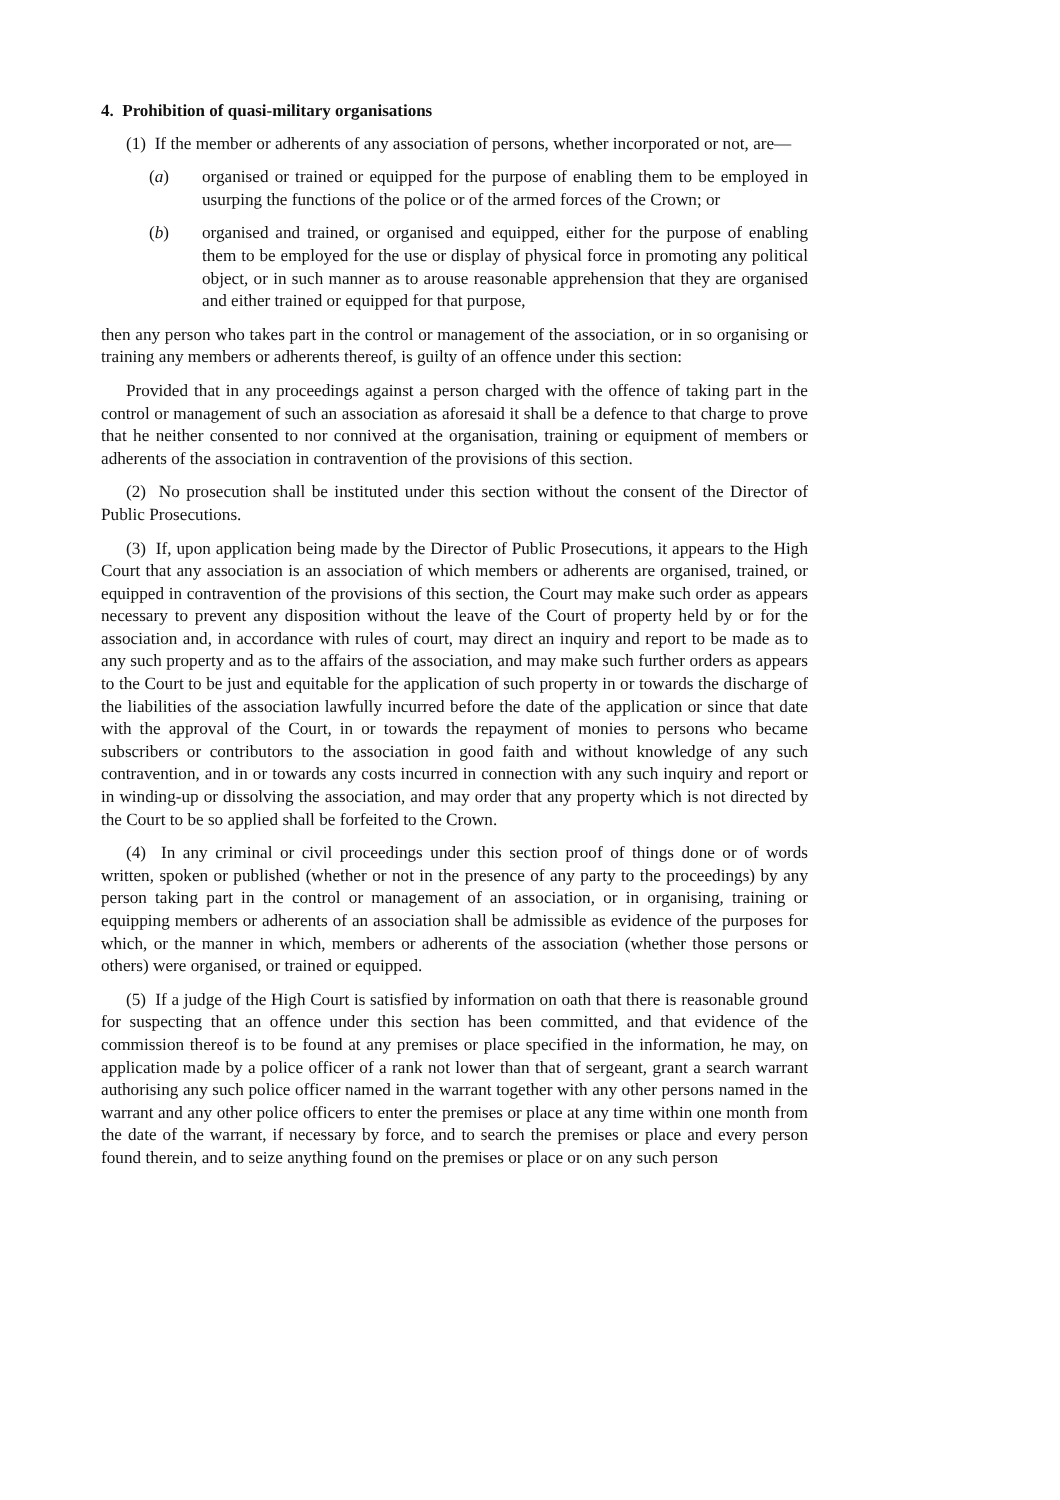4. Prohibition of quasi-military organisations
(1) If the member or adherents of any association of persons, whether incorporated or not, are—
(a) organised or trained or equipped for the purpose of enabling them to be employed in usurping the functions of the police or of the armed forces of the Crown; or
(b) organised and trained, or organised and equipped, either for the purpose of enabling them to be employed for the use or display of physical force in promoting any political object, or in such manner as to arouse reasonable apprehension that they are organised and either trained or equipped for that purpose,
then any person who takes part in the control or management of the association, or in so organising or training any members or adherents thereof, is guilty of an offence under this section:
Provided that in any proceedings against a person charged with the offence of taking part in the control or management of such an association as aforesaid it shall be a defence to that charge to prove that he neither consented to nor connived at the organisation, training or equipment of members or adherents of the association in contravention of the provisions of this section.
(2) No prosecution shall be instituted under this section without the consent of the Director of Public Prosecutions.
(3) If, upon application being made by the Director of Public Prosecutions, it appears to the High Court that any association is an association of which members or adherents are organised, trained, or equipped in contravention of the provisions of this section, the Court may make such order as appears necessary to prevent any disposition without the leave of the Court of property held by or for the association and, in accordance with rules of court, may direct an inquiry and report to be made as to any such property and as to the affairs of the association, and may make such further orders as appears to the Court to be just and equitable for the application of such property in or towards the discharge of the liabilities of the association lawfully incurred before the date of the application or since that date with the approval of the Court, in or towards the repayment of monies to persons who became subscribers or contributors to the association in good faith and without knowledge of any such contravention, and in or towards any costs incurred in connection with any such inquiry and report or in winding-up or dissolving the association, and may order that any property which is not directed by the Court to be so applied shall be forfeited to the Crown.
(4) In any criminal or civil proceedings under this section proof of things done or of words written, spoken or published (whether or not in the presence of any party to the proceedings) by any person taking part in the control or management of an association, or in organising, training or equipping members or adherents of an association shall be admissible as evidence of the purposes for which, or the manner in which, members or adherents of the association (whether those persons or others) were organised, or trained or equipped.
(5) If a judge of the High Court is satisfied by information on oath that there is reasonable ground for suspecting that an offence under this section has been committed, and that evidence of the commission thereof is to be found at any premises or place specified in the information, he may, on application made by a police officer of a rank not lower than that of sergeant, grant a search warrant authorising any such police officer named in the warrant together with any other persons named in the warrant and any other police officers to enter the premises or place at any time within one month from the date of the warrant, if necessary by force, and to search the premises or place and every person found therein, and to seize anything found on the premises or place or on any such person